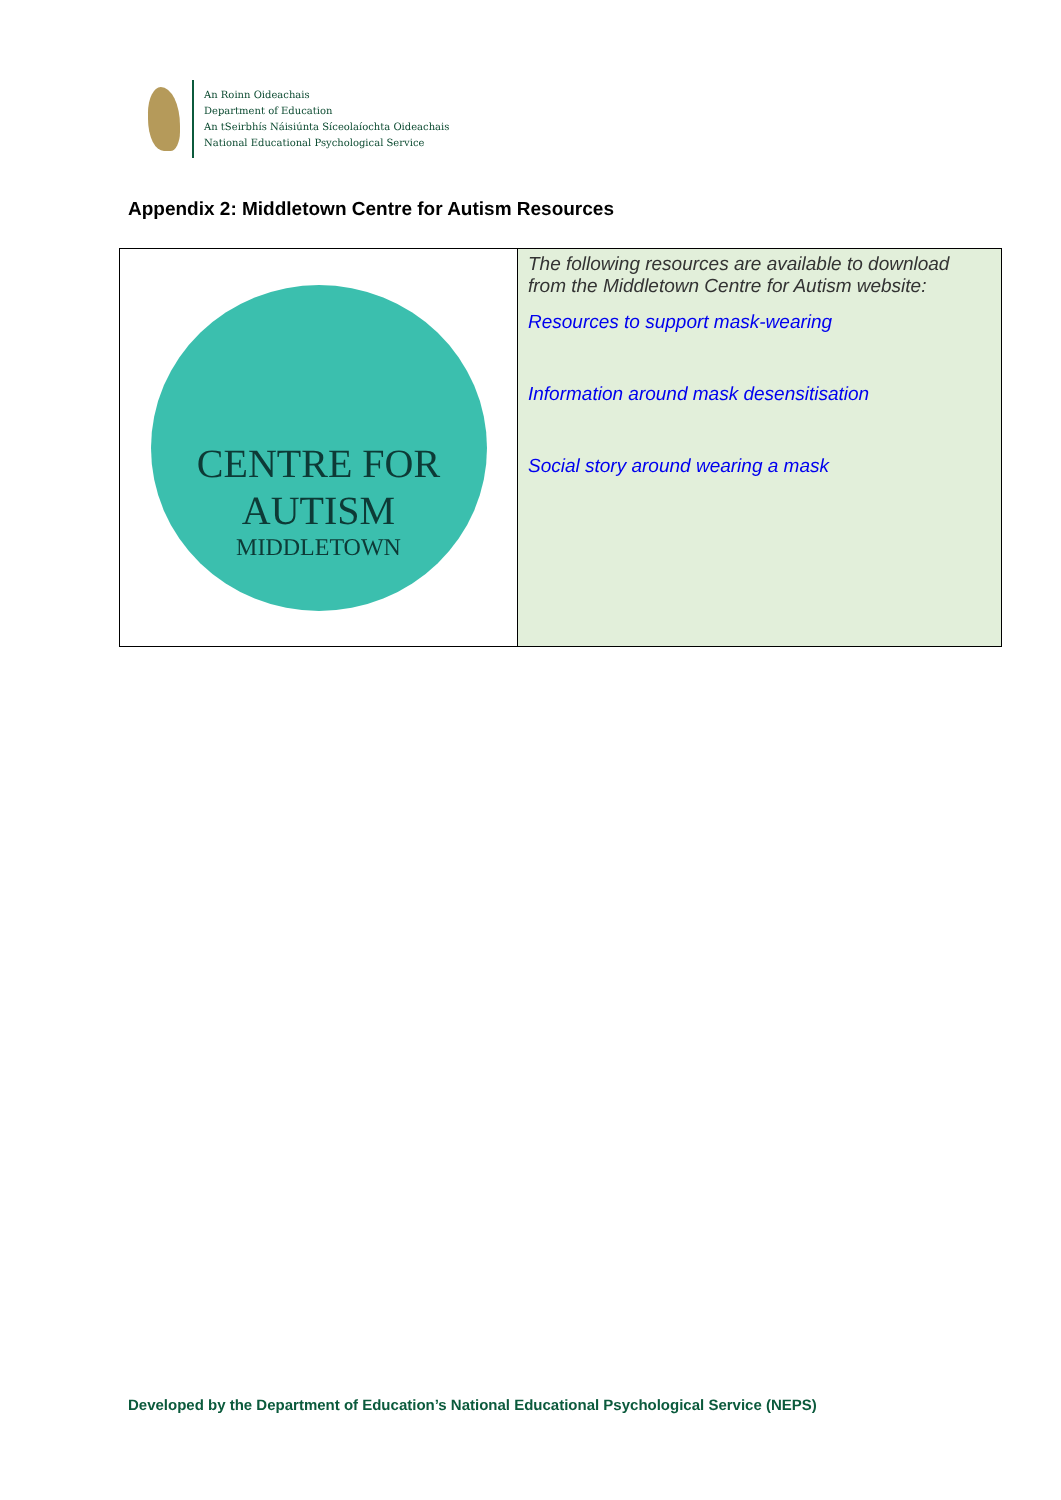An Roinn Oideachais
Department of Education
An tSeirbhís Náisiúnta Síceolaíochta Oideachais
National Educational Psychological Service
Appendix 2: Middletown Centre for Autism Resources
| CENTRE FOR AUTISM MIDDLETOWN | The following resources are available to download from the Middletown Centre for Autism website: Resources to support mask-wearing Information around mask desensitisation Social story around wearing a mask |
Developed by the Department of Education’s National Educational Psychological Service (NEPS)